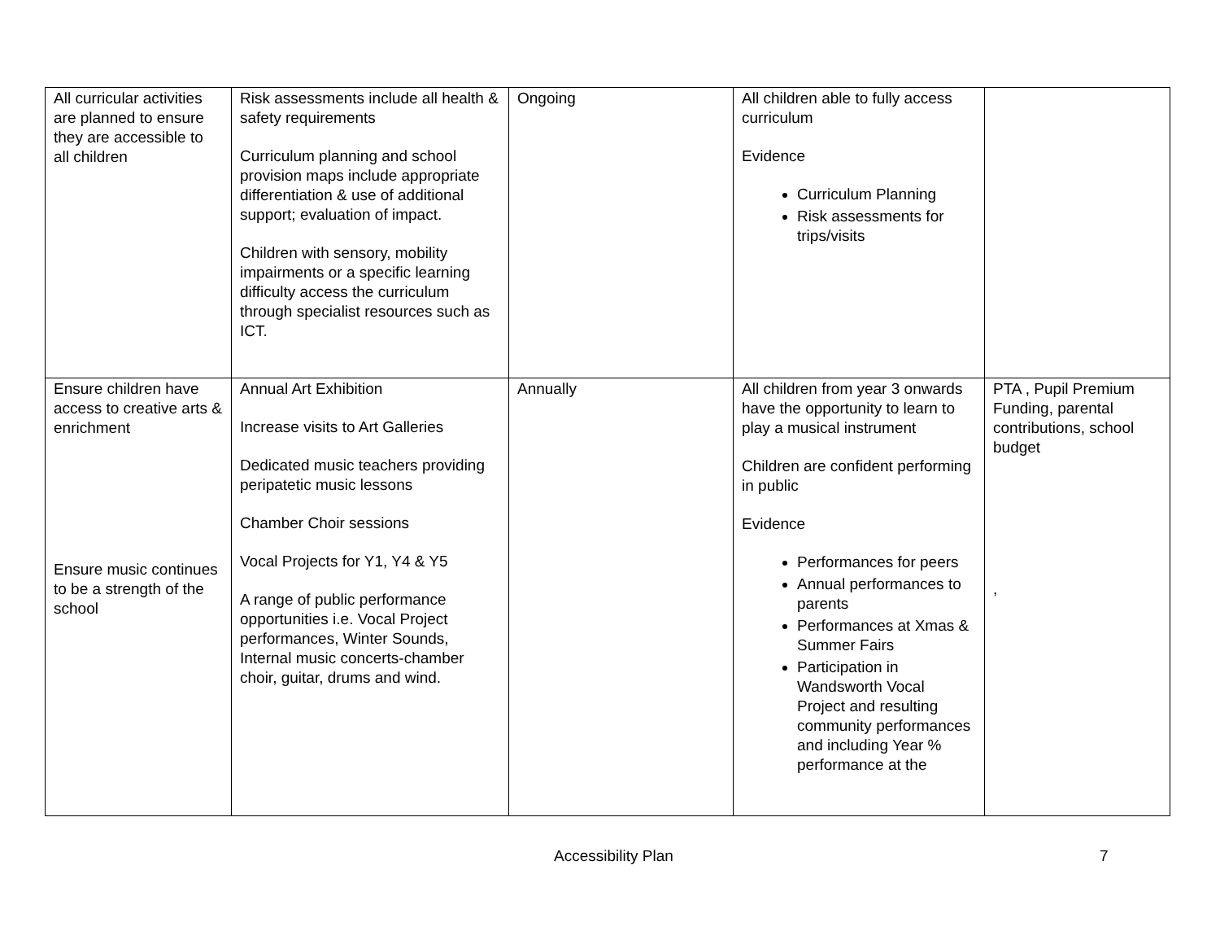| All curricular activities are planned to ensure they are accessible to all children | Risk assessments include all health & safety requirements Curriculum planning and school provision maps include appropriate differentiation & use of additional support; evaluation of impact. Children with sensory, mobility impairments or a specific learning difficulty access the curriculum through specialist resources such as ICT. | Ongoing | All children able to fully access curriculum Evidence Curriculum Planning Risk assessments for trips/visits | |
| Ensure children have access to creative arts & enrichment Ensure music continues to be a strength of the school | Annual Art Exhibition Increase visits to Art Galleries Dedicated music teachers providing peripatetic music lessons Chamber Choir sessions Vocal Projects for Y1, Y4 & Y5 A range of public performance opportunities i.e. Vocal Project performances, Winter Sounds, Internal music concerts-chamber choir, guitar, drums and wind. | Annually | All children from year 3 onwards have the opportunity to learn to play a musical instrument Children are confident performing in public Evidence Performances for peers Annual performances to parents Performances at Xmas & Summer Fairs Participation in Wandsworth Vocal Project and resulting community performances and including Year % performance at the | PTA , Pupil Premium Funding, parental contributions, school budget , |
Accessibility Plan 7